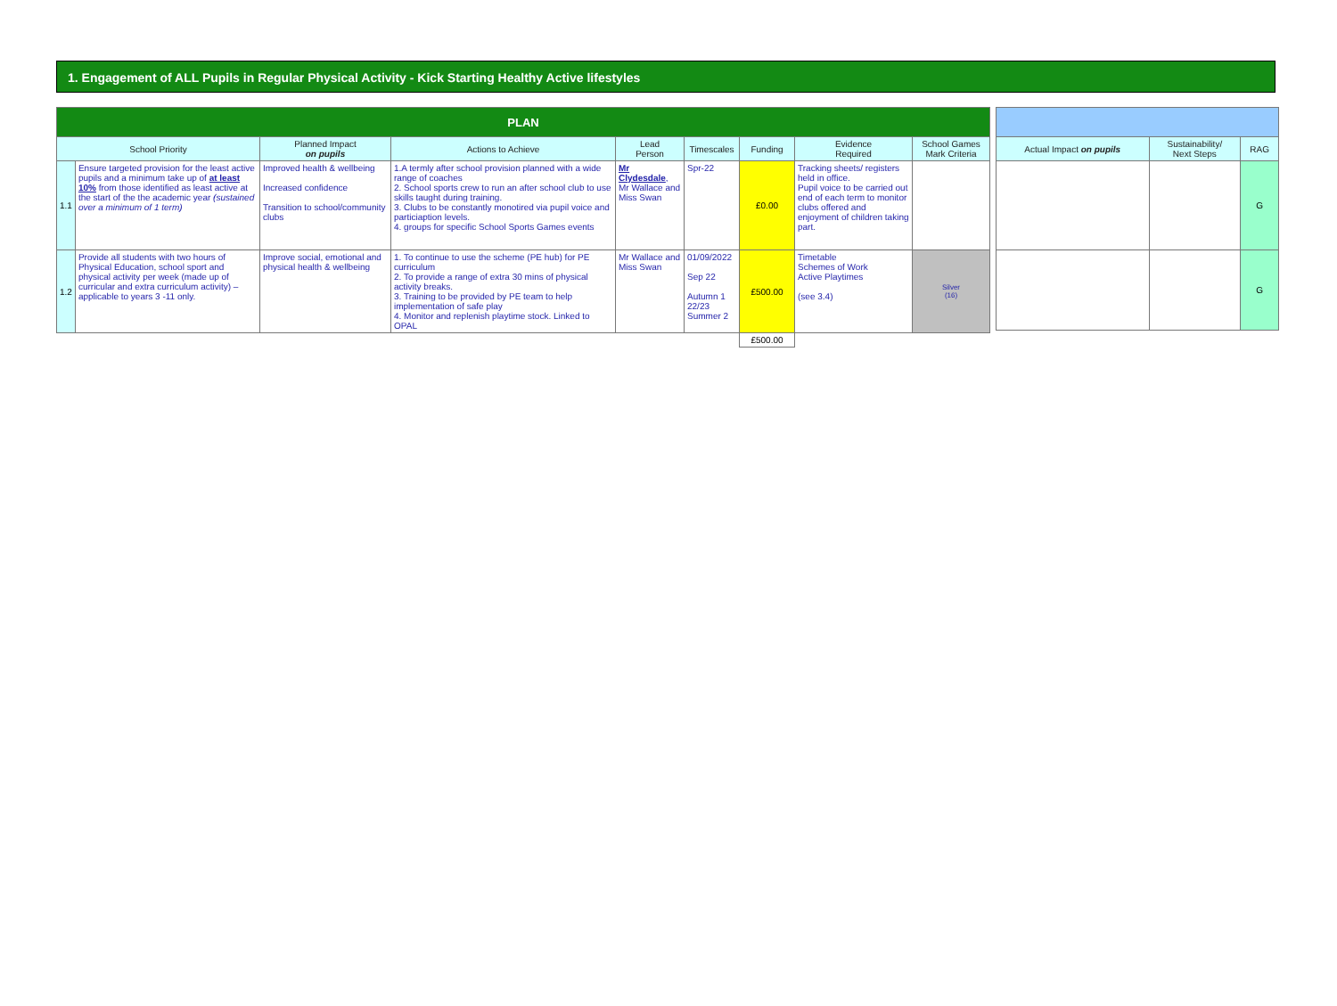1. Engagement of ALL Pupils in Regular Physical Activity - Kick Starting Healthy Active lifestyles
| PLAN | | | | | | | | |
| School Priority | | Planned Impact on pupils | Actions to Achieve | Lead Person | Timescales | Funding | Evidence Required | School Games Mark Criteria |
| 1.1 | Ensure targeted provision for the least active pupils and a minimum take up of at least 10% from those identified as least active at the start of the the academic year (sustained over a minimum of 1 term) | Improved health & wellbeing Increased confidence Transition to school/community clubs | 1.A termly after school provision planned with a wide range of coaches 2. School sports crew to run an after school club to use skills taught during training. 3. Clubs to be constantly monotired via pupil voice and particiaption levels. 4. groups for specific School Sports Games events | Mr Clydesdale , Mr Wallace and Miss Swan | Spr-22 | £0.00 | Tracking sheets/ registers held in office. Pupil voice to be carried out end of each term to monitor clubs offered and enjoyment of children taking part. | |
| 1.2 | Provide all students with two hours of Physical Education, school sport and physical activity per week (made up of curricular and extra curriculum activity) – applicable to years 3 -11 only. | Improve social, emotional and physical health & wellbeing | 1. To continue to use the scheme (PE hub) for PE curriculum 2. To provide a range of extra 30 mins of physical activity breaks. 3. Training to be provided by PE team to help implementation of safe play 4. Monitor and replenish playtime stock. Linked to OPAL | Mr Wallace and Miss Swan | 01/09/2022 Sep 22 Autumn 1 22/23 Summer 2 | £500.00 | Timetable Schemes of Work Active Playtimes (see 3.4) | Silver (16) |
| | | | | | | £500.00 | | |
| Actual Impact on pupils | Sustainability/ Next Steps | RAG |
| --- | --- | --- |
| | | G |
| | | G |